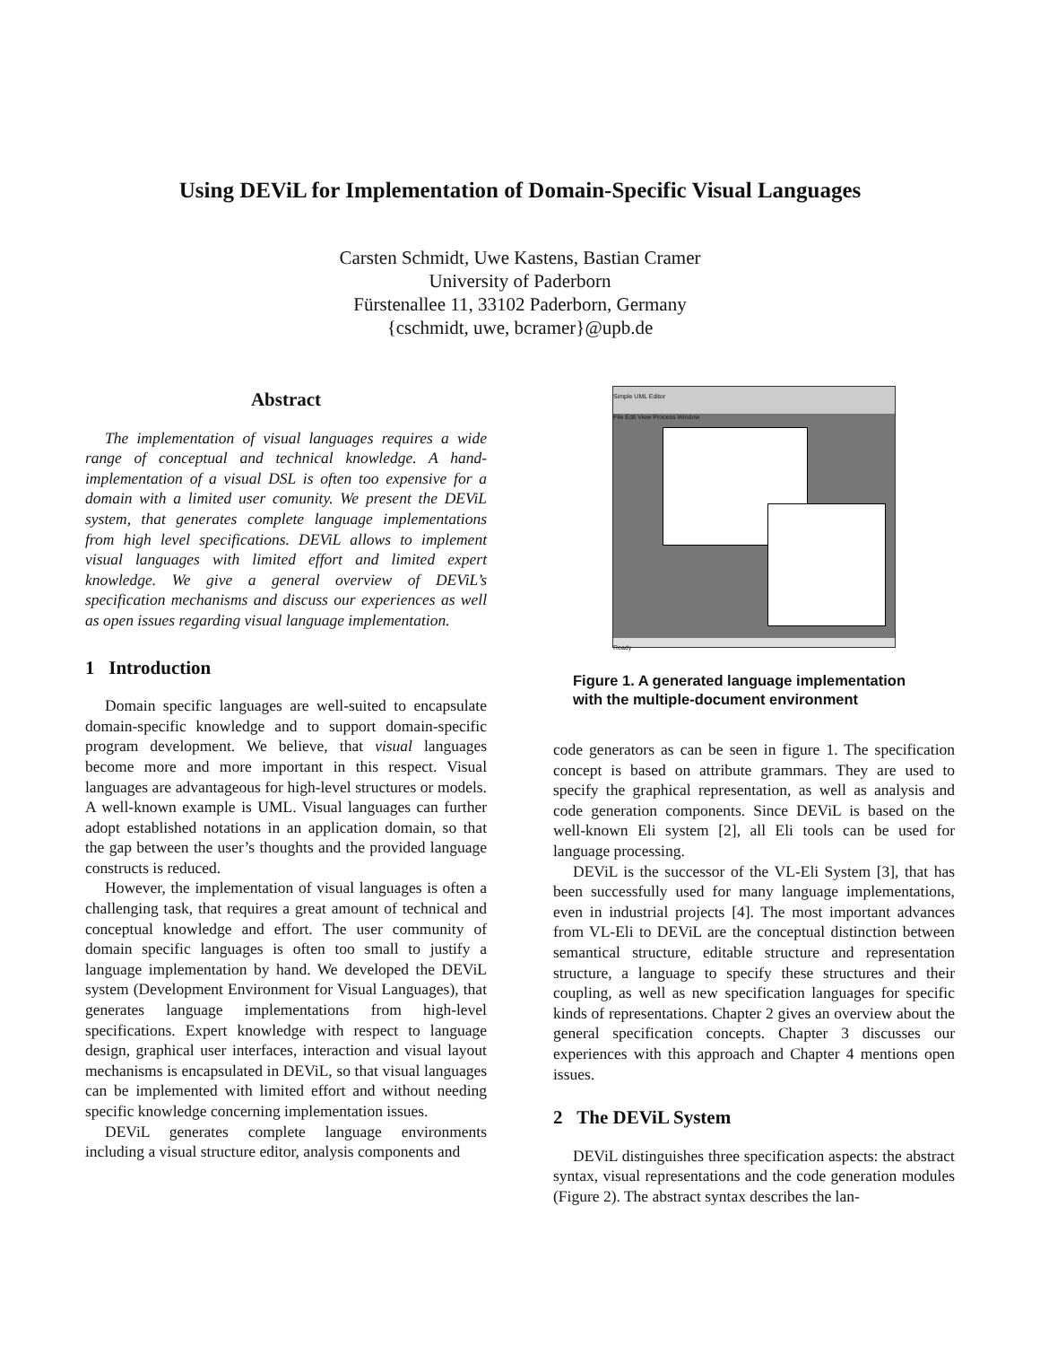Using DEViL for Implementation of Domain-Specific Visual Languages
Carsten Schmidt, Uwe Kastens, Bastian Cramer
University of Paderborn
Fürstenallee 11, 33102 Paderborn, Germany
{cschmidt, uwe, bcramer}@upb.de
Abstract
The implementation of visual languages requires a wide range of conceptual and technical knowledge. A hand-implementation of a visual DSL is often too expensive for a domain with a limited user comunity. We present the DEViL system, that generates complete language implementations from high level specifications. DEViL allows to implement visual languages with limited effort and limited expert knowledge. We give a general overview of DEViL’s specification mechanisms and discuss our experiences as well as open issues regarding visual language implementation.
1 Introduction
Domain specific languages are well-suited to encapsulate domain-specific knowledge and to support domain-specific program development. We believe, that visual languages become more and more important in this respect. Visual languages are advantageous for high-level structures or models. A well-known example is UML. Visual languages can further adopt established notations in an application domain, so that the gap between the user’s thoughts and the provided language constructs is reduced.
However, the implementation of visual languages is often a challenging task, that requires a great amount of technical and conceptual knowledge and effort. The user community of domain specific languages is often too small to justify a language implementation by hand. We developed the DEViL system (Development Environment for Visual Languages), that generates language implementations from high-level specifications. Expert knowledge with respect to language design, graphical user interfaces, interaction and visual layout mechanisms is encapsulated in DEViL, so that visual languages can be implemented with limited effort and without needing specific knowledge concerning implementation issues.
DEViL generates complete language environments including a visual structure editor, analysis components and
Simple UML Editor
File Edit View Process Window
Ready
Figure 1. A generated language implementation with the multiple-document environment
code generators as can be seen in figure 1. The specification concept is based on attribute grammars. They are used to specify the graphical representation, as well as analysis and code generation components. Since DEViL is based on the well-known Eli system [2], all Eli tools can be used for language processing.
DEViL is the successor of the VL-Eli System [3], that has been successfully used for many language implementations, even in industrial projects [4]. The most important advances from VL-Eli to DEViL are the conceptual distinction between semantical structure, editable structure and representation structure, a language to specify these structures and their coupling, as well as new specification languages for specific kinds of representations. Chapter 2 gives an overview about the general specification concepts. Chapter 3 discusses our experiences with this approach and Chapter 4 mentions open issues.
2 The DEViL System
DEViL distinguishes three specification aspects: the abstract syntax, visual representations and the code generation modules (Figure 2). The abstract syntax describes the lan-